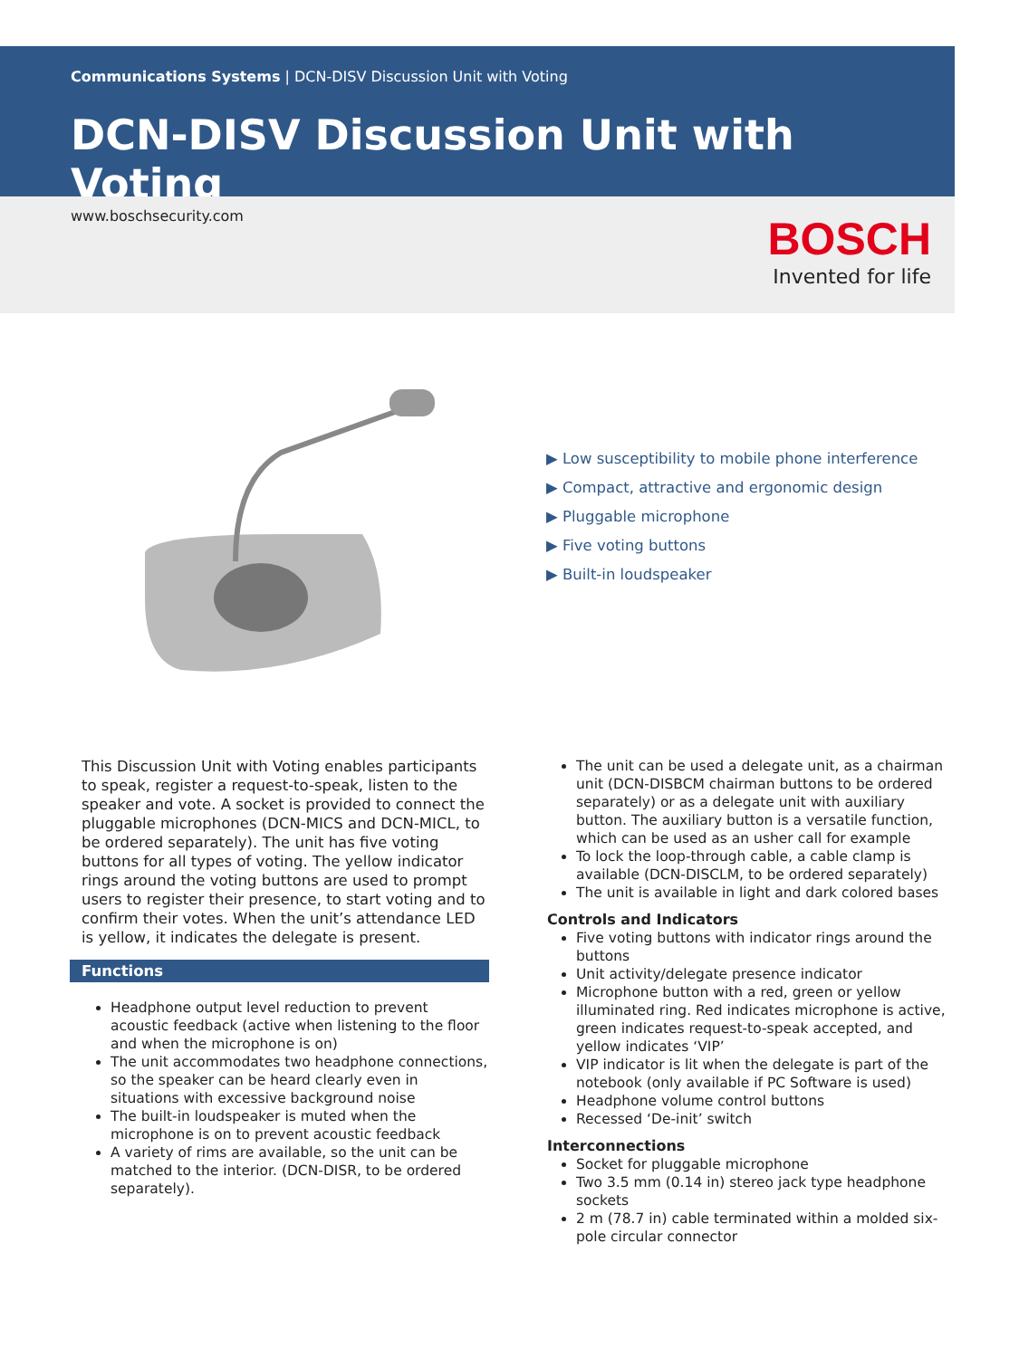Communications Systems | DCN-DISV Discussion Unit with Voting
DCN-DISV Discussion Unit with Voting
www.boschsecurity.com
BOSCH
Invented for life
▶ Low susceptibility to mobile phone interference
▶ Compact, attractive and ergonomic design
▶ Pluggable microphone
▶ Five voting buttons
▶ Built-in loudspeaker
This Discussion Unit with Voting enables participants to speak, register a request-to-speak, listen to the speaker and vote. A socket is provided to connect the pluggable microphones (DCN-MICS and DCN-MICL, to be ordered separately). The unit has five voting buttons for all types of voting. The yellow indicator rings around the voting buttons are used to prompt users to register their presence, to start voting and to confirm their votes. When the unit’s attendance LED is yellow, it indicates the delegate is present.
Functions
Headphone output level reduction to prevent acoustic feedback (active when listening to the floor and when the microphone is on)
The unit accommodates two headphone connections, so the speaker can be heard clearly even in situations with excessive background noise
The built-in loudspeaker is muted when the microphone is on to prevent acoustic feedback
A variety of rims are available, so the unit can be matched to the interior. (DCN-DISR, to be ordered separately).
The unit can be used a delegate unit, as a chairman unit (DCN-DISBCM chairman buttons to be ordered separately) or as a delegate unit with auxiliary button. The auxiliary button is a versatile function, which can be used as an usher call for example
To lock the loop-through cable, a cable clamp is available (DCN-DISCLM, to be ordered separately)
The unit is available in light and dark colored bases
Controls and Indicators
Five voting buttons with indicator rings around the buttons
Unit activity/delegate presence indicator
Microphone button with a red, green or yellow illuminated ring. Red indicates microphone is active, green indicates request-to-speak accepted, and yellow indicates ‘VIP’
VIP indicator is lit when the delegate is part of the notebook (only available if PC Software is used)
Headphone volume control buttons
Recessed ‘De-init’ switch
Interconnections
Socket for pluggable microphone
Two 3.5 mm (0.14 in) stereo jack type headphone sockets
2 m (78.7 in) cable terminated within a molded six-pole circular connector